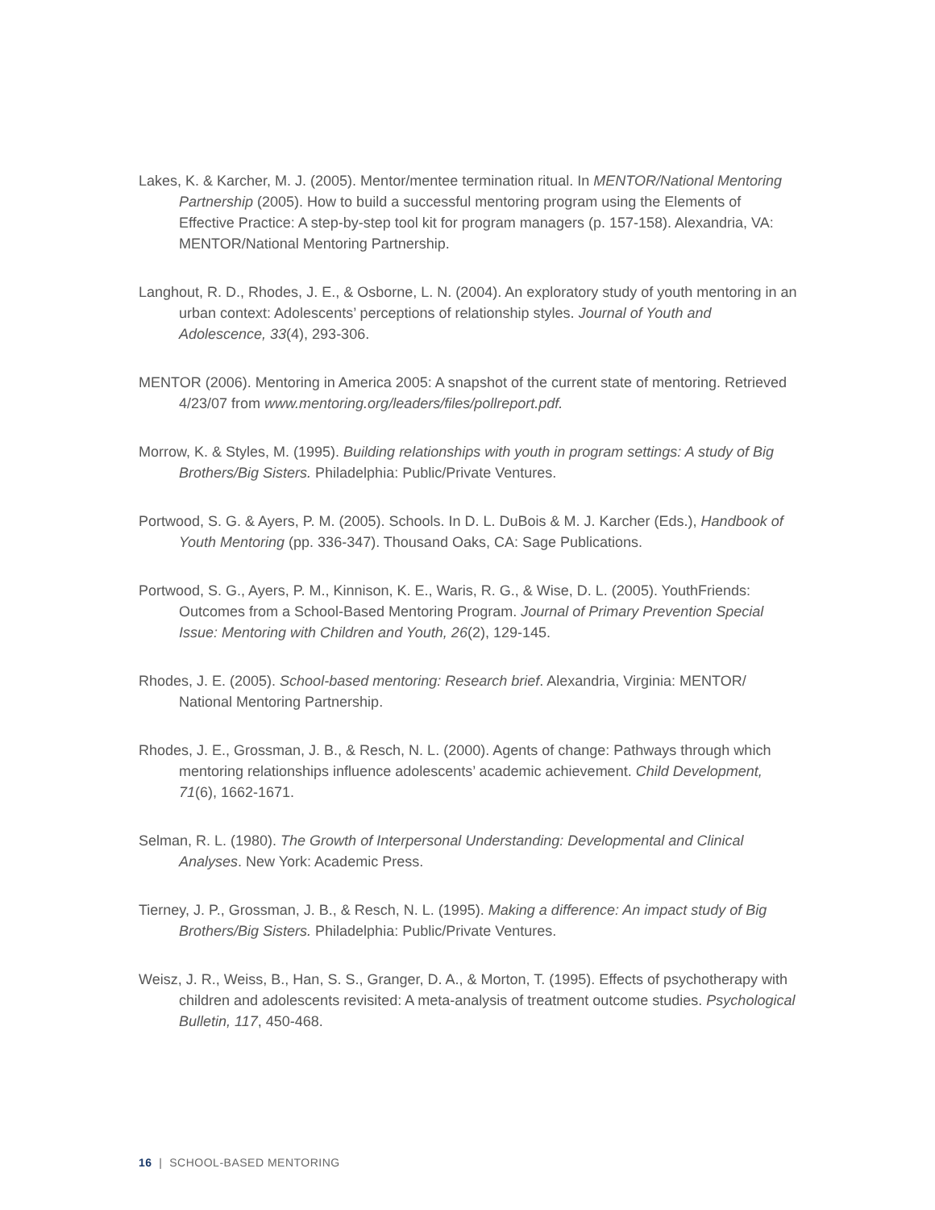Lakes, K. & Karcher, M. J. (2005). Mentor/mentee termination ritual. In MENTOR/National Mentoring Partnership (2005). How to build a successful mentoring program using the Elements of Effective Practice: A step-by-step tool kit for program managers (p. 157-158). Alexandria, VA: MENTOR/National Mentoring Partnership.
Langhout, R. D., Rhodes, J. E., & Osborne, L. N. (2004). An exploratory study of youth mentoring in an urban context: Adolescents’ perceptions of relationship styles. Journal of Youth and Adolescence, 33(4), 293-306.
MENTOR (2006). Mentoring in America 2005: A snapshot of the current state of mentoring. Retrieved 4/23/07 from www.mentoring.org/leaders/files/pollreport.pdf.
Morrow, K. & Styles, M. (1995). Building relationships with youth in program settings: A study of Big Brothers/Big Sisters. Philadelphia: Public/Private Ventures.
Portwood, S. G. & Ayers, P. M. (2005). Schools. In D. L. DuBois & M. J. Karcher (Eds.), Handbook of Youth Mentoring (pp. 336-347). Thousand Oaks, CA: Sage Publications.
Portwood, S. G., Ayers, P. M., Kinnison, K. E., Waris, R. G., & Wise, D. L. (2005). YouthFriends: Outcomes from a School-Based Mentoring Program. Journal of Primary Prevention Special Issue: Mentoring with Children and Youth, 26(2), 129-145.
Rhodes, J. E. (2005). School-based mentoring: Research brief. Alexandria, Virginia: MENTOR/ National Mentoring Partnership.
Rhodes, J. E., Grossman, J. B., & Resch, N. L. (2000). Agents of change: Pathways through which mentoring relationships influence adolescents’ academic achievement. Child Development, 71(6), 1662-1671.
Selman, R. L. (1980). The Growth of Interpersonal Understanding: Developmental and Clinical Analyses. New York: Academic Press.
Tierney, J. P., Grossman, J. B., & Resch, N. L. (1995). Making a difference: An impact study of Big Brothers/Big Sisters. Philadelphia: Public/Private Ventures.
Weisz, J. R., Weiss, B., Han, S. S., Granger, D. A., & Morton, T. (1995). Effects of psychotherapy with children and adolescents revisited: A meta-analysis of treatment outcome studies. Psychological Bulletin, 117, 450-468.
16 | SCHOOL-BASED MENTORING